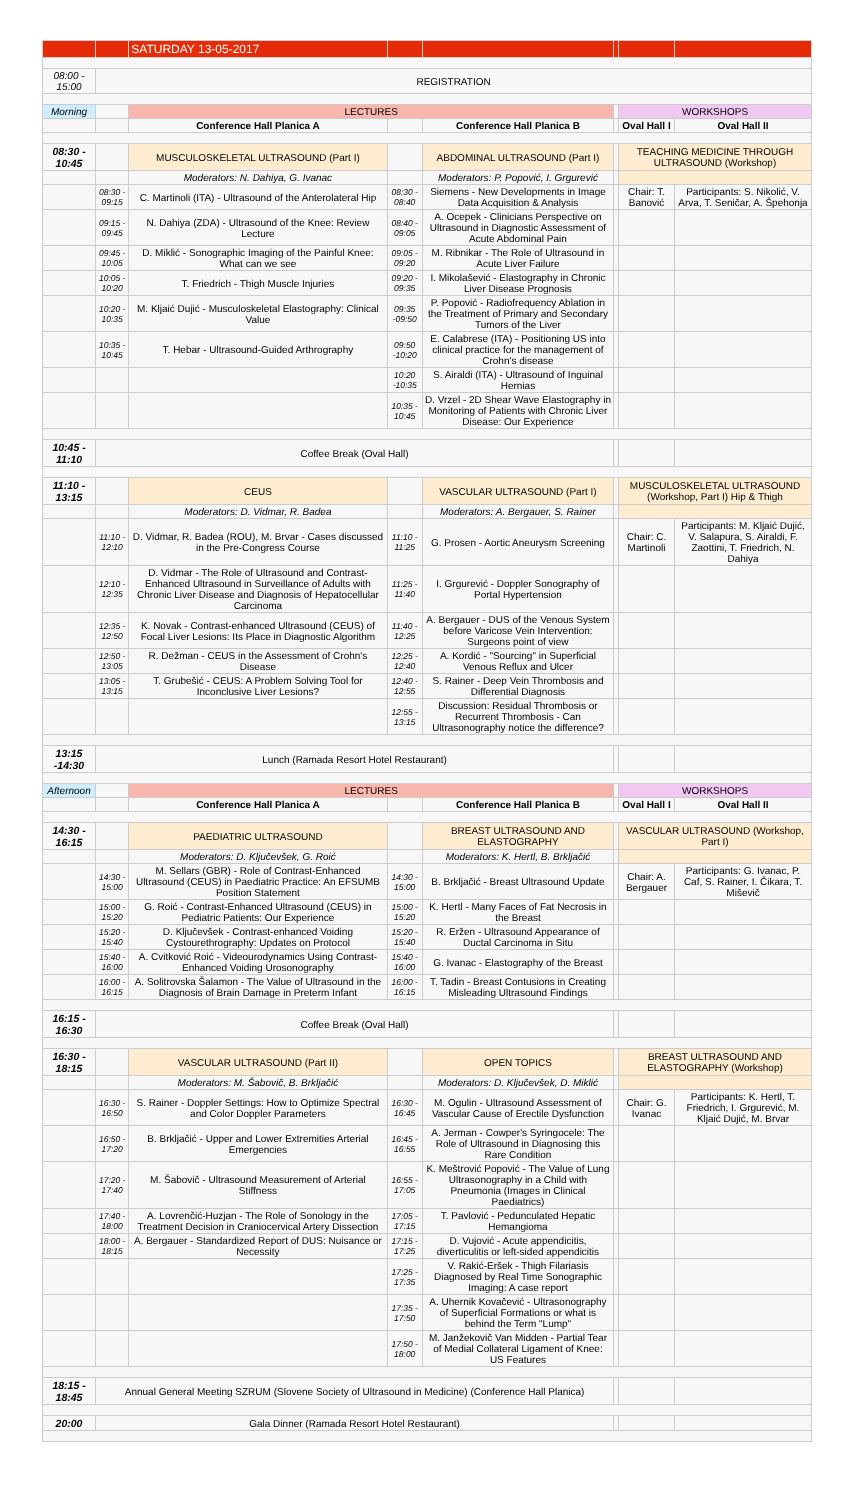| | | SATURDAY 13-05-2017 | | | | | |
| 08:00 - 15:00 | REGISTRATION | | | | | | |
| Morning | | LECTURES | | | | WORKSHOPS | |
| | | Conference Hall Planica A | | Conference Hall Planica B | | Oval Hall I | Oval Hall II |
| 08:30 - 10:45 | | MUSCULOSKELETAL ULTRASOUND (Part I) | | ABDOMINAL ULTRASOUND (Part I) | | TEACHING MEDICINE THROUGH ULTRASOUND (Workshop) | |
| | | Moderators: N. Dahiya, G. Ivanac | | Moderators: P. Popović, I. Grgurević | | | |
| | 08:30 - 09:15 | C. Martinoli (ITA) - Ultrasound of the Anterolateral Hip | 08:30 - 08:40 | Siemens - New Developments in Image Data Acquisition & Analysis | | Chair: T. Banović | Participants: S. Nikolić, V. Arva, T. Seničar, A. Špehonja |
| | 09:15 - 09:45 | N. Dahiya (ZDA) - Ultrasound of the Knee: Review Lecture | 08:40 - 09:05 | A. Ocepek - Clinicians Perspective on Ultrasound in Diagnostic Assessment of Acute Abdominal Pain | | | |
| | 09:45 - 10:05 | D. Miklić - Sonographic Imaging of the Painful Knee: What can we see | 09:05 - 09:20 | M. Ribnikar - The Role of Ultrasound in Acute Liver Failure | | | |
| | 10:05 - 10:20 | T. Friedrich - Thigh Muscle Injuries | 09:20 - 09:35 | I. Mikolašević - Elastography in Chronic Liver Disease Prognosis | | | |
| | 10:20 - 10:35 | M. Kljaić Dujić - Musculoskeletal Elastography: Clinical Value | 09:35 -09:50 | P. Popović - Radiofrequency Ablation in the Treatment of Primary and Secondary Tumors of the Liver | | | |
| | 10:35 - 10:45 | T. Hebar - Ultrasound-Guided Arthrography | 09:50 -10:20 | E. Calabrese (ITA) - Positioning US into clinical practice for the management of Crohn's disease | | | |
| | | | 10:20 -10:35 | S. Airaldi (ITA) - Ultrasound of Inguinal Hernias | | | |
| | | | 10:35 - 10:45 | D. Vrzel - 2D Shear Wave Elastography in Monitoring of Patients with Chronic Liver Disease: Our Experience | | | |
| 10:45 - 11:10 | Coffee Break (Oval Hall) | | | | | | |
| 11:10 - 13:15 | | CEUS | | VASCULAR ULTRASOUND (Part I) | | MUSCULOSKELETAL ULTRASOUND (Workshop, Part I) Hip & Thigh | |
| | | Moderators: D. Vidmar, R. Badea | | Moderators: A. Bergauer, S. Rainer | | | |
| | 11:10 - 12:10 | D. Vidmar, R. Badea (ROU), M. Brvar - Cases discussed in the Pre-Congress Course | 11:10 - 11:25 | G. Prosen - Aortic Aneurysm Screening | | Chair: C. Martinoli | Participants: M. Kljaić Dujić, V. Salapura, S. Airaldi, F. Zaottini, T. Friedrich, N. Dahiya |
| | 12:10 - 12:35 | D. Vidmar - The Role of Ultrasound and Contrast-Enhanced Ultrasound in Surveillance of Adults with Chronic Liver Disease and Diagnosis of Hepatocellular Carcinoma | 11:25 - 11:40 | I. Grgurević - Doppler Sonography of Portal Hypertension | | | |
| | 12:35 - 12:50 | K. Novak - Contrast-enhanced Ultrasound (CEUS) of Focal Liver Lesions: Its Place in Diagnostic Algorithm | 11:40 - 12:25 | A. Bergauer - DUS of the Venous System before Varicose Vein Intervention: Surgeons point of view | | | |
| | 12:50 - 13:05 | R. Dežman - CEUS in the Assessment of Crohn's Disease | 12:25 - 12:40 | A. Kordić - "Sourcing" in Superficial Venous Reflux and Ulcer | | | |
| | 13:05 - 13:15 | T. Grubešić - CEUS: A Problem Solving Tool for Inconclusive Liver Lesions? | 12:40 - 12:55 | S. Rainer - Deep Vein Thrombosis and Differential Diagnosis | | | |
| | | | 12:55 - 13:15 | Discussion: Residual Thrombosis or Recurrent Thrombosis - Can Ultrasonography notice the difference? | | | |
| 13:15 -14:30 | Lunch (Ramada Resort Hotel Restaurant) | | | | | | |
| Afternoon | | LECTURES | | | | WORKSHOPS | |
| | | Conference Hall Planica A | | Conference Hall Planica B | | Oval Hall I | Oval Hall II |
| 14:30 - 16:15 | | PAEDIATRIC ULTRASOUND | | BREAST ULTRASOUND AND ELASTOGRAPHY | | VASCULAR ULTRASOUND (Workshop, Part I) | |
| | | Moderators: D. Ključevšek, G. Roić | | Moderators: K. Hertl, B. Brkljačić | | | |
| | 14:30 - 15:00 | M. Sellars (GBR) - Role of Contrast-Enhanced Ultrasound (CEUS) in Paediatric Practice: An EFSUMB Position Statement | 14:30 - 15:00 | B. Brkljačić - Breast Ultrasound Update | | Chair: A. Bergauer | Participants: G. Ivanac, P. Caf, S. Rainer, I. Čikara, T. Miševič |
| | 15:00 - 15:20 | G. Roić - Contrast-Enhanced Ultrasound (CEUS) in Pediatric Patients: Our Experience | 15:00 - 15:20 | K. Hertl - Many Faces of Fat Necrosis in the Breast | | | |
| | 15:20 - 15:40 | D. Ključevšek - Contrast-enhanced Voiding Cystourethrography: Updates on Protocol | 15:20 - 15:40 | R. Eržen - Ultrasound Appearance of Ductal Carcinoma in Situ | | | |
| | 15:40 - 16:00 | A. Cvitković Roić - Videourodynamics Using Contrast-Enhanced Voiding Urosonography | 15:40 - 16:00 | G. Ivanac - Elastography of the Breast | | | |
| | 16:00 - 16:15 | A. Solitrovska Šalamon - The Value of Ultrasound in the Diagnosis of Brain Damage in Preterm Infant | 16:00 - 16:15 | T. Tadin - Breast Contusions in Creating Misleading Ultrasound Findings | | | |
| 16:15 - 16:30 | Coffee Break (Oval Hall) | | | | | | |
| 16:30 - 18:15 | | VASCULAR ULTRASOUND (Part II) | | OPEN TOPICS | | BREAST ULTRASOUND AND ELASTOGRAPHY (Workshop) | |
| | | Moderators: M. Šabovič, B. Brkljačić | | Moderators: D. Ključevšek, D. Miklić | | | |
| | 16:30 - 16:50 | S. Rainer - Doppler Settings: How to Optimize Spectral and Color Doppler Parameters | 16:30 - 16:45 | M. Ogulin - Ultrasound Assessment of Vascular Cause of Erectile Dysfunction | | Chair: G. Ivanac | Participants: K. Hertl, T. Friedrich, I. Grgurević, M. Kljaić Dujić, M. Brvar |
| | 16:50 - 17:20 | B. Brkljačić - Upper and Lower Extremities Arterial Emergencies | 16:45 - 16:55 | A. Jerman - Cowper's Syringocele: The Role of Ultrasound in Diagnosing this Rare Condition | | | |
| | 17:20 - 17:40 | M. Šabovič - Ultrasound Measurement of Arterial Stiffness | 16:55 - 17:05 | K. Meštrović Popović - The Value of Lung Ultrasonography in a Child with Pneumonia (Images in Clinical Paediatrics) | | | |
| | 17:40 - 18:00 | A. Lovrenčić-Huzjan - The Role of Sonology in the Treatment Decision in Craniocervical Artery Dissection | 17:05 - 17:15 | T. Pavlović - Pedunculated Hepatic Hemangioma | | | |
| | 18:00 - 18:15 | A. Bergauer - Standardized Report of DUS: Nuisance or Necessity | 17:15 - 17:25 | D. Vujović - Acute appendicitis, diverticulitis or left-sided appendicitis | | | |
| | | | 17:25 - 17:35 | V. Rakić-Eršek - Thigh Filariasis Diagnosed by Real Time Sonographic Imaging: A case report | | | |
| | | | 17:35 - 17:50 | A. Uhernik Kovačević - Ultrasonography of Superficial Formations or what is behind the Term "Lump" | | | |
| | | | 17:50 - 18:00 | M. Janžekovič Van Midden - Partial Tear of Medial Collateral Ligament of Knee: US Features | | | |
| 18:15 - 18:45 | Annual General Meeting SZRUM (Slovene Society of Ultrasound in Medicine) (Conference Hall Planica) | | | | | | |
| 20:00 | Gala Dinner (Ramada Resort Hotel Restaurant) | | | | | | |